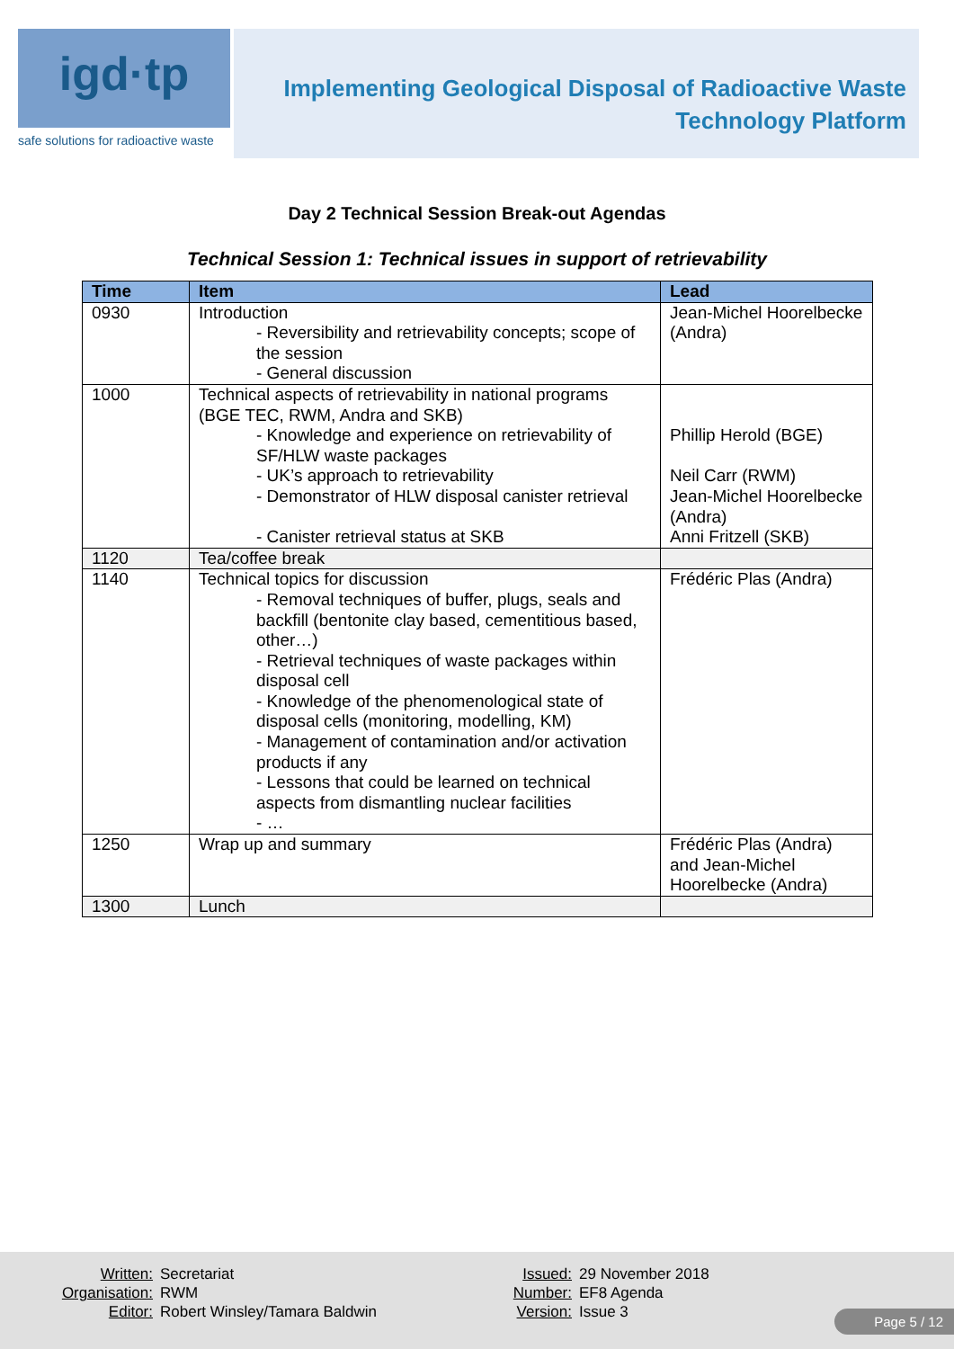igd·tp
safe solutions for radioactive waste
Implementing Geological Disposal of Radioactive Waste
Technology Platform
Day 2 Technical Session Break-out Agendas
Technical Session 1: Technical issues in support of retrievability
| Time | Item | Lead |
| --- | --- | --- |
| 0930 | Introduction - Reversibility and retrievability concepts; scope of the session - General discussion | Jean-Michel Hoorelbecke (Andra) |
| 1000 | Technical aspects of retrievability in national programs (BGE TEC, RWM, Andra and SKB) - Knowledge and experience on retrievability of SF/HLW waste packages - UK’s approach to retrievability - Demonstrator of HLW disposal canister retrieval - Canister retrieval status at SKB | Phillip Herold (BGE) Neil Carr (RWM) Jean-Michel Hoorelbecke (Andra) Anni Fritzell (SKB) |
| 1120 | Tea/coffee break | |
| 1140 | Technical topics for discussion - Removal techniques of buffer, plugs, seals and backfill (bentonite clay based, cementitious based, other…) - Retrieval techniques of waste packages within disposal cell - Knowledge of the phenomenological state of disposal cells (monitoring, modelling, KM) - Management of contamination and/or activation products if any - Lessons that could be learned on technical aspects from dismantling nuclear facilities - … | Frédéric Plas (Andra) |
| 1250 | Wrap up and summary | Frédéric Plas (Andra) and Jean-Michel Hoorelbecke (Andra) |
| 1300 | Lunch | |
| Written: | Secretariat |
| Organisation: | RWM |
| Editor: | Robert Winsley/Tamara Baldwin |
| Issued: | 29 November 2018 |
| Number: | EF8 Agenda |
| Version: | Issue 3 |
Page 5 / 12